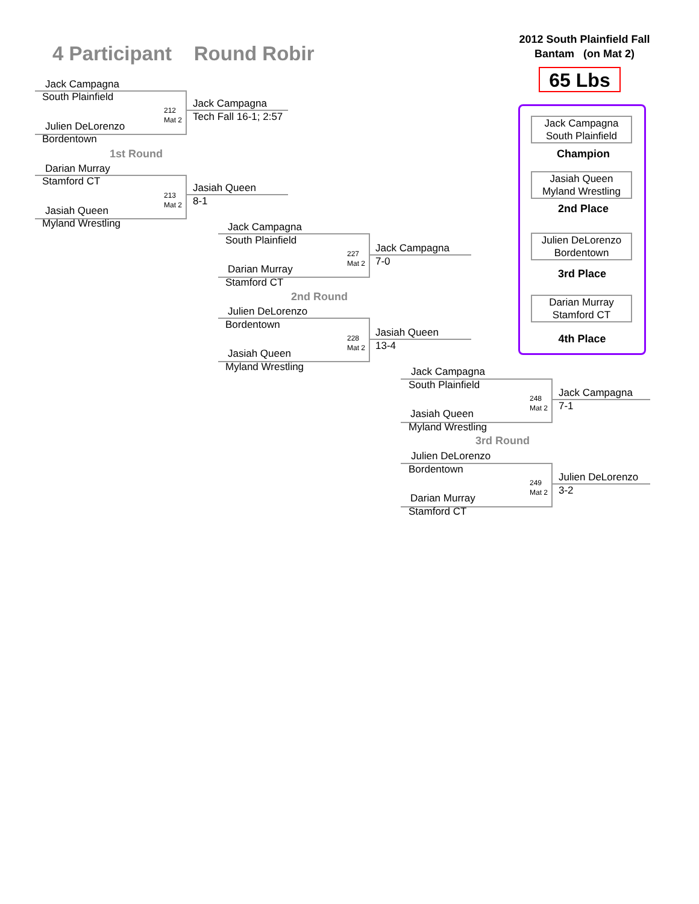4 Participant Round Robir
2012 South Plainfield Fall
Bantam (on Mat 2)
65 Lbs
Jack Campagna
South Plainfield
Champion
Jasiah Queen
Myland Wrestling
2nd Place
Julien DeLorenzo
Bordentown
3rd Place
Darian Murray
Stamford CT
4th Place
Jack Campagna
South Plainfield
212
Mat 2
Julien DeLorenzo
Bordentown
Jack Campagna
Tech Fall 16-1; 2:57
1st Round
Darian Murray
Stamford CT
213
Mat 2
Jasiah Queen
Myland Wrestling
Jasiah Queen
8-1
Jack Campagna
South Plainfield
227
Mat 2
Darian Murray
Stamford CT
Jack Campagna
7-0
2nd Round
Julien DeLorenzo
Bordentown
228
Mat 2
Jasiah Queen
Myland Wrestling
Jasiah Queen
13-4
Jack Campagna
South Plainfield
248
Mat 2
Jasiah Queen
Myland Wrestling
Jack Campagna
7-1
3rd Round
Julien DeLorenzo
Bordentown
249
Mat 2
Darian Murray
Stamford CT
Julien DeLorenzo
3-2